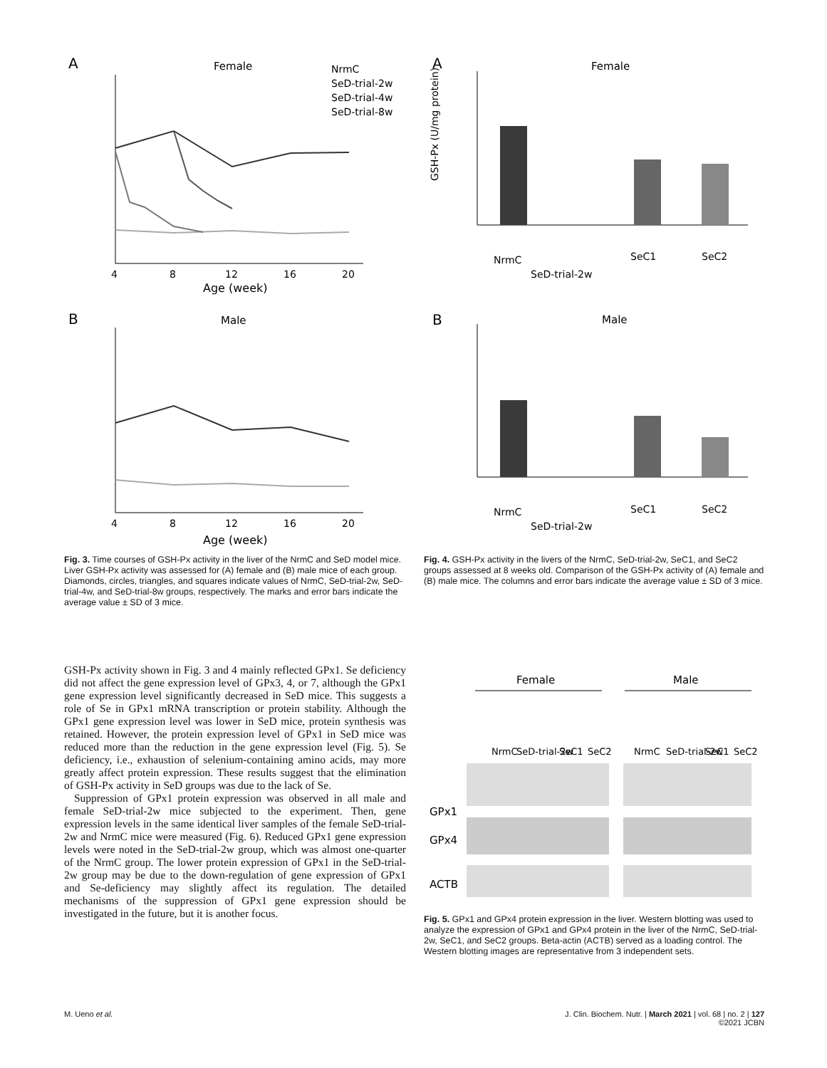A
Female
NrmC
SeD-trial-2w
SeD-trial-4w
SeD-trial-8w
4
8
12
16
20
Age (week)
B
Male
4
8
12
16
20
Age (week)
Fig. 3. Time courses of GSH-Px activity in the liver of the NrmC and SeD model mice. Liver GSH-Px activity was assessed for (A) female and (B) male mice of each group. Diamonds, circles, triangles, and squares indicate values of NrmC, SeD-trial-2w, SeD-trial-4w, and SeD-trial-8w groups, respectively. The marks and error bars indicate the average value ± SD of 3 mice.
A
Female
GSH-Px (U/mg protein)
NrmC
SeD-trial-2w
SeC1
SeC2
B
Male
NrmC
SeD-trial-2w
SeC1
SeC2
Fig. 4. GSH-Px activity in the livers of the NrmC, SeD-trial-2w, SeC1, and SeC2 groups assessed at 8 weeks old. Comparison of the GSH-Px activity of (A) female and (B) male mice. The columns and error bars indicate the average value ± SD of 3 mice.
GSH-Px activity shown in Fig. 3 and 4 mainly reflected GPx1. Se deficiency did not affect the gene expression level of GPx3, 4, or 7, although the GPx1 gene expression level significantly decreased in SeD mice. This suggests a role of Se in GPx1 mRNA transcription or protein stability. Although the GPx1 gene expression level was lower in SeD mice, protein synthesis was retained. However, the protein expression level of GPx1 in SeD mice was reduced more than the reduction in the gene expression level (Fig. 5). Se deficiency, i.e., exhaustion of selenium-containing amino acids, may more greatly affect protein expression. These results suggest that the elimination of GSH-Px activity in SeD groups was due to the lack of Se.
Suppression of GPx1 protein expression was observed in all male and female SeD-trial-2w mice subjected to the experiment. Then, gene expression levels in the same identical liver samples of the female SeD-trial-2w and NrmC mice were measured (Fig. 6). Reduced GPx1 gene expression levels were noted in the SeD-trial-2w group, which was almost one-quarter of the NrmC group. The lower protein expression of GPx1 in the SeD-trial-2w group may be due to the down-regulation of gene expression of GPx1 and Se-deficiency may slightly affect its regulation. The detailed mechanisms of the suppression of GPx1 gene expression should be investigated in the future, but it is another focus.
Female
Male
NrmC
SeD-trial-2w
SeC1
SeC2
NrmC
SeD-trial-2w
SeC1
SeC2
GPx1
GPx4
ACTB
Fig. 5. GPx1 and GPx4 protein expression in the liver. Western blotting was used to analyze the expression of GPx1 and GPx4 protein in the liver of the NrmC, SeD-trial-2w, SeC1, and SeC2 groups. Beta-actin (ACTB) served as a loading control. The Western blotting images are representative from 3 independent sets.
M. Ueno et al.
J. Clin. Biochem. Nutr. | March 2021 | vol. 68 | no. 2 | 127
©2021 JCBN